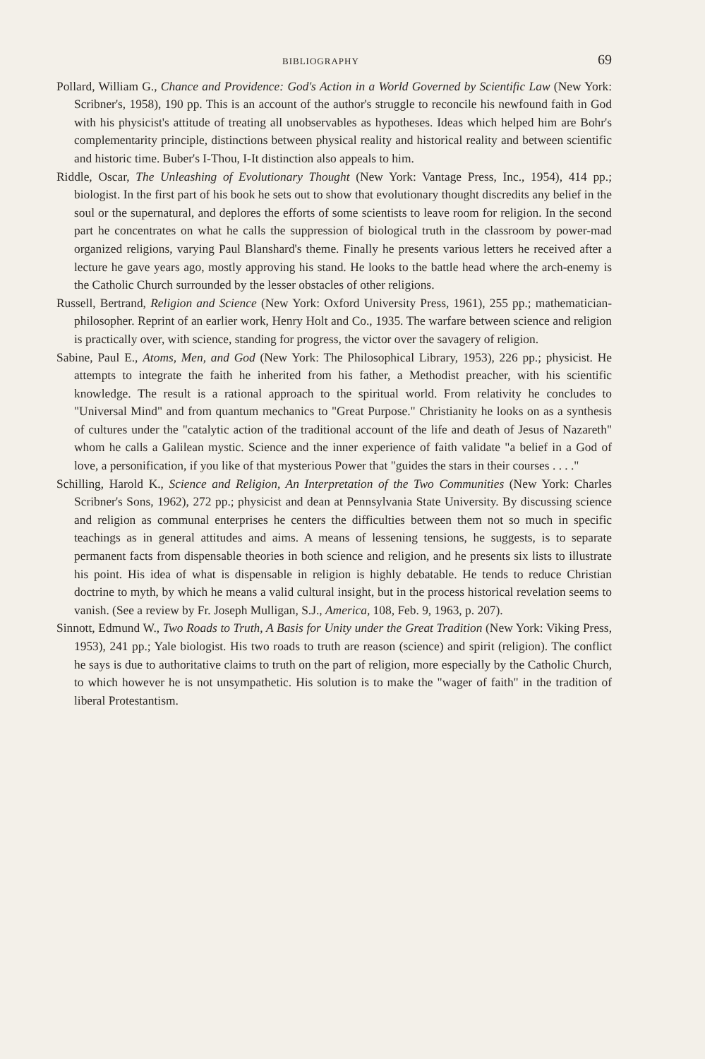BIBLIOGRAPHY 69
Pollard, William G., Chance and Providence: God's Action in a World Governed by Scientific Law (New York: Scribner's, 1958), 190 pp. This is an account of the author's struggle to reconcile his newfound faith in God with his physicist's attitude of treating all unobservables as hypotheses. Ideas which helped him are Bohr's complementarity principle, distinctions between physical reality and historical reality and between scientific and historic time. Buber's I-Thou, I-It distinction also appeals to him.
Riddle, Oscar, The Unleashing of Evolutionary Thought (New York: Vantage Press, Inc., 1954), 414 pp.; biologist. In the first part of his book he sets out to show that evolutionary thought discredits any belief in the soul or the supernatural, and deplores the efforts of some scientists to leave room for religion. In the second part he concentrates on what he calls the suppression of biological truth in the classroom by power-mad organized religions, varying Paul Blanshard's theme. Finally he presents various letters he received after a lecture he gave years ago, mostly approving his stand. He looks to the battle head where the arch-enemy is the Catholic Church surrounded by the lesser obstacles of other religions.
Russell, Bertrand, Religion and Science (New York: Oxford University Press, 1961), 255 pp.; mathematician-philosopher. Reprint of an earlier work, Henry Holt and Co., 1935. The warfare between science and religion is practically over, with science, standing for progress, the victor over the savagery of religion.
Sabine, Paul E., Atoms, Men, and God (New York: The Philosophical Library, 1953), 226 pp.; physicist. He attempts to integrate the faith he inherited from his father, a Methodist preacher, with his scientific knowledge. The result is a rational approach to the spiritual world. From relativity he concludes to "Universal Mind" and from quantum mechanics to "Great Purpose." Christianity he looks on as a synthesis of cultures under the "catalytic action of the traditional account of the life and death of Jesus of Nazareth" whom he calls a Galilean mystic. Science and the inner experience of faith validate "a belief in a God of love, a personification, if you like of that mysterious Power that "guides the stars in their courses . . . ."
Schilling, Harold K., Science and Religion, An Interpretation of the Two Communities (New York: Charles Scribner's Sons, 1962), 272 pp.; physicist and dean at Pennsylvania State University. By discussing science and religion as communal enterprises he centers the difficulties between them not so much in specific teachings as in general attitudes and aims. A means of lessening tensions, he suggests, is to separate permanent facts from dispensable theories in both science and religion, and he presents six lists to illustrate his point. His idea of what is dispensable in religion is highly debatable. He tends to reduce Christian doctrine to myth, by which he means a valid cultural insight, but in the process historical revelation seems to vanish. (See a review by Fr. Joseph Mulligan, S.J., America, 108, Feb. 9, 1963, p. 207).
Sinnott, Edmund W., Two Roads to Truth, A Basis for Unity under the Great Tradition (New York: Viking Press, 1953), 241 pp.; Yale biologist. His two roads to truth are reason (science) and spirit (religion). The conflict he says is due to authoritative claims to truth on the part of religion, more especially by the Catholic Church, to which however he is not unsympathetic. His solution is to make the "wager of faith" in the tradition of liberal Protestantism.